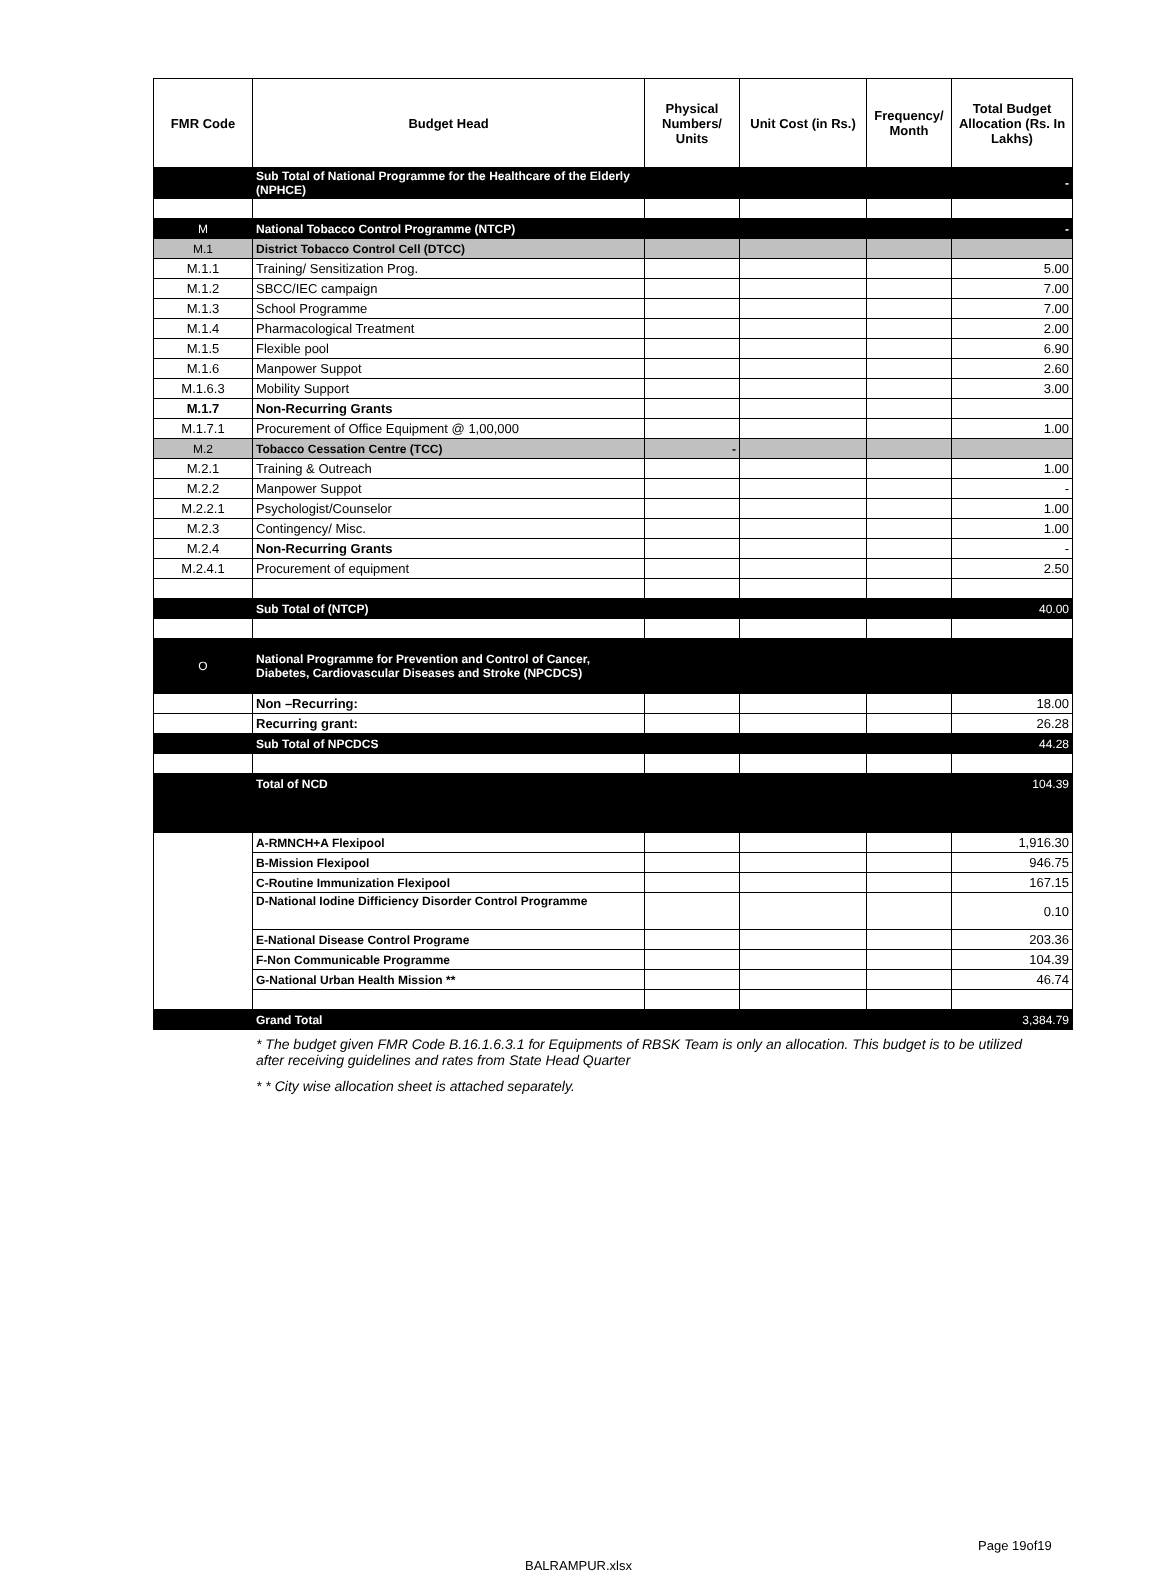| FMR Code | Budget Head | Physical Numbers/ Units | Unit Cost (in Rs.) | Frequency/ Month | Total Budget Allocation (Rs. In Lakhs) |
| --- | --- | --- | --- | --- | --- |
| | Sub Total of National Programme for the Healthcare of the Elderly (NPHCE) | | | | - |
| M | National Tobacco Control Programme (NTCP) | | | | - |
| M.1 | District Tobacco Control Cell (DTCC) | | | | |
| M.1.1 | Training/ Sensitization Prog. | | | | 5.00 |
| M.1.2 | SBCC/IEC campaign | | | | 7.00 |
| M.1.3 | School Programme | | | | 7.00 |
| M.1.4 | Pharmacological Treatment | | | | 2.00 |
| M.1.5 | Flexible pool | | | | 6.90 |
| M.1.6 | Manpower Suppot | | | | 2.60 |
| M.1.6.3 | Mobility Support | | | | 3.00 |
| M.1.7 | Non-Recurring Grants | | | | |
| M.1.7.1 | Procurement of Office Equipment @ 1,00,000 | | | | 1.00 |
| M.2 | Tobacco Cessation Centre (TCC) | - | | | |
| M.2.1 | Training & Outreach | | | | 1.00 |
| M.2.2 | Manpower Suppot | | | | - |
| M.2.2.1 | Psychologist/Counselor | | | | 1.00 |
| M.2.3 | Contingency/ Misc. | | | | 1.00 |
| M.2.4 | Non-Recurring Grants | | | | - |
| M.2.4.1 | Procurement of equipment | | | | 2.50 |
| | Sub Total of (NTCP) | | | | 40.00 |
| O | National Programme for Prevention and Control of Cancer, Diabetes, Cardiovascular Diseases and Stroke (NPCDCS) | | | | |
| | Non –Recurring: | | | | 18.00 |
| | Recurring grant: | | | | 26.28 |
| | Sub Total of NPCDCS | | | | 44.28 |
| | Total of NCD | | | | 104.39 |
| | A-RMNCH+A Flexipool | | | | 1,916.30 |
| | B-Mission Flexipool | | | | 946.75 |
| | C-Routine Immunization Flexipool | | | | 167.15 |
| | D-National Iodine Difficiency Disorder Control Programme | | | | 0.10 |
| | E-National Disease Control Programe | | | | 203.36 |
| | F-Non Communicable Programme | | | | 104.39 |
| | G-National Urban Health Mission ** | | | | 46.74 |
| | Grand Total | | | | 3,384.79 |
* The budget given FMR Code B.16.1.6.3.1 for Equipments of RBSK Team is only an allocation. This budget is to be utilized after receiving guidelines and rates from State Head Quarter
* * City wise allocation sheet is attached separately.
Page 19of19
BALRAMPUR.xlsx